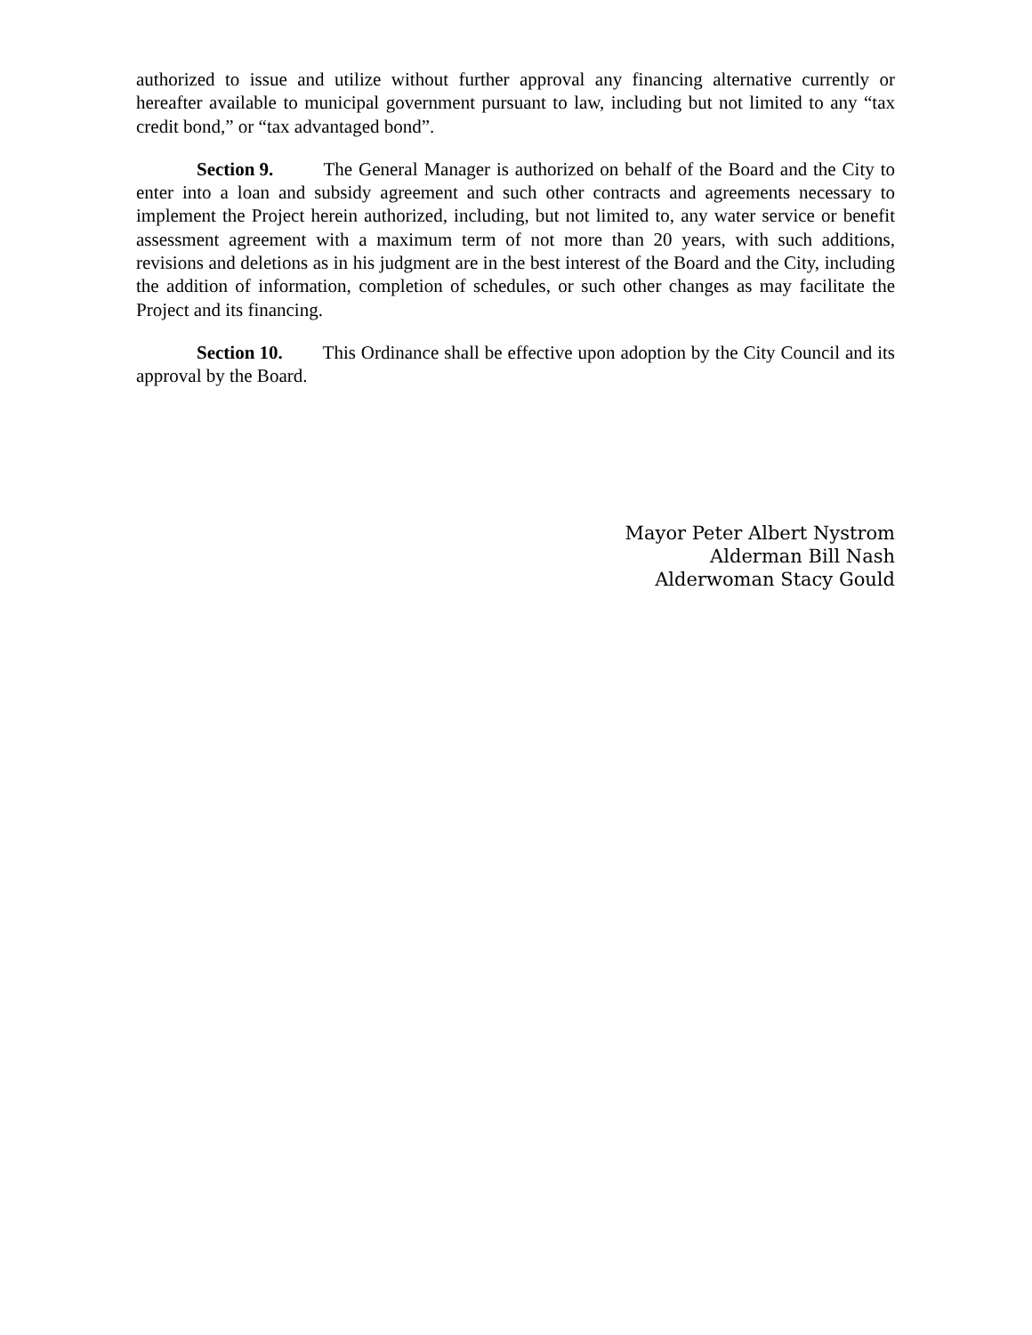authorized to issue and utilize without further approval any financing alternative currently or hereafter available to municipal government pursuant to law, including but not limited to any “tax credit bond,” or “tax advantaged bond”.
Section 9. The General Manager is authorized on behalf of the Board and the City to enter into a loan and subsidy agreement and such other contracts and agreements necessary to implement the Project herein authorized, including, but not limited to, any water service or benefit assessment agreement with a maximum term of not more than 20 years, with such additions, revisions and deletions as in his judgment are in the best interest of the Board and the City, including the addition of information, completion of schedules, or such other changes as may facilitate the Project and its financing.
Section 10. This Ordinance shall be effective upon adoption by the City Council and its approval by the Board.
Mayor Peter Albert Nystrom
Alderman Bill Nash
Alderwoman Stacy Gould